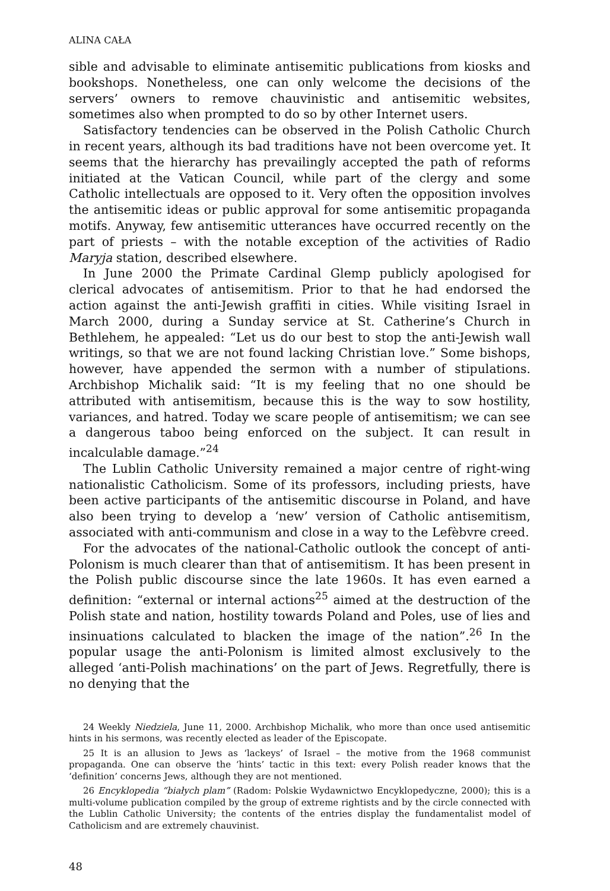ALINA CAŁA
sible and advisable to eliminate antisemitic publications from kiosks and bookshops. Nonetheless, one can only welcome the decisions of the servers’ owners to remove chauvinistic and antisemitic websites, sometimes also when prompted to do so by other Internet users.
Satisfactory tendencies can be observed in the Polish Catholic Church in recent years, although its bad traditions have not been overcome yet. It seems that the hierarchy has prevailingly accepted the path of reforms initiated at the Vatican Council, while part of the clergy and some Catholic intellectuals are opposed to it. Very often the opposition involves the antisemitic ideas or public approval for some antisemitic propaganda motifs. Anyway, few antisemitic utterances have occurred recently on the part of priests – with the notable exception of the activities of Radio Maryja station, described elsewhere.
In June 2000 the Primate Cardinal Glemp publicly apologised for clerical advocates of antisemitism. Prior to that he had endorsed the action against the anti-Jewish graffiti in cities. While visiting Israel in March 2000, during a Sunday service at St. Catherine’s Church in Bethlehem, he appealed: “Let us do our best to stop the anti-Jewish wall writings, so that we are not found lacking Christian love.” Some bishops, however, have appended the sermon with a number of stipulations. Archbishop Michalik said: “It is my feeling that no one should be attributed with antisemitism, because this is the way to sow hostility, variances, and hatred. Today we scare people of antisemitism; we can see a dangerous taboo being enforced on the subject. It can result in incalculable damage.”<sup>24</sup>
The Lublin Catholic University remained a major centre of right-wing nationalistic Catholicism. Some of its professors, including priests, have been active participants of the antisemitic discourse in Poland, and have also been trying to develop a ‘new’ version of Catholic antisemitism, associated with anti-communism and close in a way to the Lefèbvre creed.
For the advocates of the national-Catholic outlook the concept of anti-Polonism is much clearer than that of antisemitism. It has been present in the Polish public discourse since the late 1960s. It has even earned a definition: “external or internal actions<sup>25</sup> aimed at the destruction of the Polish state and nation, hostility towards Poland and Poles, use of lies and insinuations calculated to blacken the image of the nation”.<sup>26</sup> In the popular usage the anti-Polonism is limited almost exclusively to the alleged ‘anti-Polish machinations’ on the part of Jews. Regretfully, there is no denying that the
24 Weekly Niedziela, June 11, 2000. Archbishop Michalik, who more than once used antisemitic hints in his sermons, was recently elected as leader of the Episcopate.
25 It is an allusion to Jews as ‘lackeys’ of Israel – the motive from the 1968 communist propaganda. One can observe the ‘hints’ tactic in this text: every Polish reader knows that the ‘definition’ concerns Jews, although they are not mentioned.
26 Encyklopedia “białych plam” (Radom: Polskie Wydawnictwo Encyklopedyczne, 2000); this is a multi-volume publication compiled by the group of extreme rightists and by the circle connected with the Lublin Catholic University; the contents of the entries display the fundamentalist model of Catholicism and are extremely chauvinist.
48